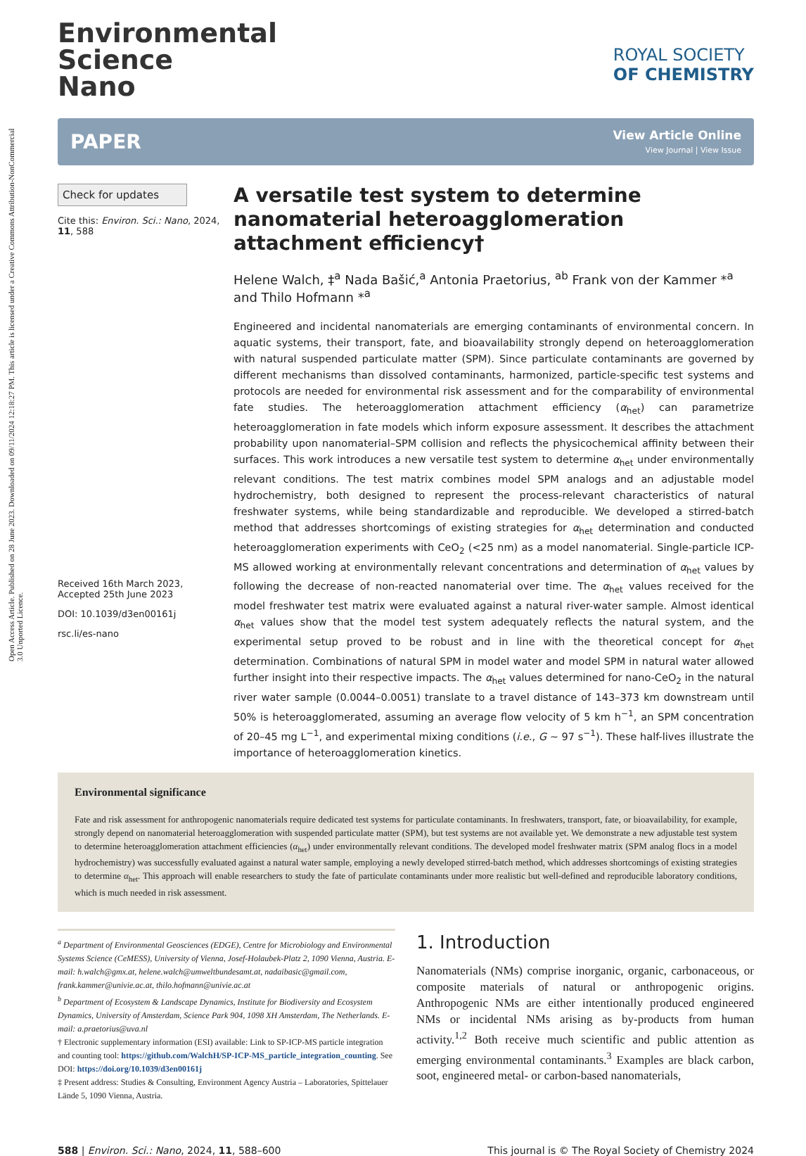Open Access Article. Published on 28 June 2023. Downloaded on 09/11/2024 12:18:27 PM. This article is licensed under a Creative Commons Attribution-NonCommercial 3.0 Unported Licence.
Environmental
Science
Nano
ROYAL SOCIETY
OF CHEMISTRY
PAPER View Article Online
View Journal | View Issue
Check for updates
Cite this: Environ. Sci.: Nano, 2024, 11, 588
Received 16th March 2023,
Accepted 25th June 2023
DOI: 10.1039/d3en00161j
rsc.li/es-nano
A versatile test system to determine nanomaterial heteroagglomeration attachment efficiency†
Helene Walch, ‡<sup>a</sup> Nada Bašić,<sup>a</sup> Antonia Praetorius, <sup>ab</sup> Frank von der Kammer *<sup>a</sup> and Thilo Hofmann *<sup>a</sup>
Engineered and incidental nanomaterials are emerging contaminants of environmental concern. In aquatic systems, their transport, fate, and bioavailability strongly depend on heteroagglomeration with natural suspended particulate matter (SPM). Since particulate contaminants are governed by different mechanisms than dissolved contaminants, harmonized, particle-specific test systems and protocols are needed for environmental risk assessment and for the comparability of environmental fate studies. The heteroagglomeration attachment efficiency (α<sub>het</sub>) can parametrize heteroagglomeration in fate models which inform exposure assessment. It describes the attachment probability upon nanomaterial–SPM collision and reflects the physicochemical affinity between their surfaces. This work introduces a new versatile test system to determine α<sub>het</sub> under environmentally relevant conditions. The test matrix combines model SPM analogs and an adjustable model hydrochemistry, both designed to represent the process-relevant characteristics of natural freshwater systems, while being standardizable and reproducible. We developed a stirred-batch method that addresses shortcomings of existing strategies for α<sub>het</sub> determination and conducted heteroagglomeration experiments with CeO<sub>2</sub> (<25 nm) as a model nanomaterial. Single-particle ICP-MS allowed working at environmentally relevant concentrations and determination of α<sub>het</sub> values by following the decrease of non-reacted nanomaterial over time. The α<sub>het</sub> values received for the model freshwater test matrix were evaluated against a natural river-water sample. Almost identical α<sub>het</sub> values show that the model test system adequately reflects the natural system, and the experimental setup proved to be robust and in line with the theoretical concept for α<sub>het</sub> determination. Combinations of natural SPM in model water and model SPM in natural water allowed further insight into their respective impacts. The α<sub>het</sub> values determined for nano-CeO<sub>2</sub> in the natural river water sample (0.0044–0.0051) translate to a travel distance of 143–373 km downstream until 50% is heteroagglomerated, assuming an average flow velocity of 5 km h<sup>−1</sup>, an SPM concentration of 20–45 mg L<sup>−1</sup>, and experimental mixing conditions (i.e., G ∼ 97 s<sup>−1</sup>). These half-lives illustrate the importance of heteroagglomeration kinetics.
Environmental significance
Fate and risk assessment for anthropogenic nanomaterials require dedicated test systems for particulate contaminants. In freshwaters, transport, fate, or bioavailability, for example, strongly depend on nanomaterial heteroagglomeration with suspended particulate matter (SPM), but test systems are not available yet. We demonstrate a new adjustable test system to determine heteroagglomeration attachment efficiencies (α<sub>het</sub>) under environmentally relevant conditions. The developed model freshwater matrix (SPM analog flocs in a model hydrochemistry) was successfully evaluated against a natural water sample, employing a newly developed stirred-batch method, which addresses shortcomings of existing strategies to determine α<sub>het</sub>. This approach will enable researchers to study the fate of particulate contaminants under more realistic but well-defined and reproducible laboratory conditions, which is much needed in risk assessment.
<sup>a</sup> Department of Environmental Geosciences (EDGE), Centre for Microbiology and Environmental Systems Science (CeMESS), University of Vienna, Josef-Holaubek-Platz 2, 1090 Vienna, Austria. E-mail: h.walch@gmx.at, helene.walch@umweltbundesamt.at, nadaibasic@gmail.com, frank.kammer@univie.ac.at, thilo.hofmann@univie.ac.at
<sup>b</sup> Department of Ecosystem & Landscape Dynamics, Institute for Biodiversity and Ecosystem Dynamics, University of Amsterdam, Science Park 904, 1098 XH Amsterdam, The Netherlands. E-mail: a.praetorius@uva.nl
† Electronic supplementary information (ESI) available: Link to SP-ICP-MS particle integration and counting tool: https://github.com/WalchH/SP-ICP-MS_particle_integration_counting. See DOI: https://doi.org/10.1039/d3en00161j
‡ Present address: Studies & Consulting, Environment Agency Austria – Laboratories, Spittelauer Lände 5, 1090 Vienna, Austria.
1. Introduction
Nanomaterials (NMs) comprise inorganic, organic, carbonaceous, or composite materials of natural or anthropogenic origins. Anthropogenic NMs are either intentionally produced engineered NMs or incidental NMs arising as by-products from human activity.<sup>1,2</sup> Both receive much scientific and public attention as emerging environmental contaminants.<sup>3</sup> Examples are black carbon, soot, engineered metal- or carbon-based nanomaterials,
588 | Environ. Sci.: Nano, 2024, 11, 588–600 This journal is © The Royal Society of Chemistry 2024